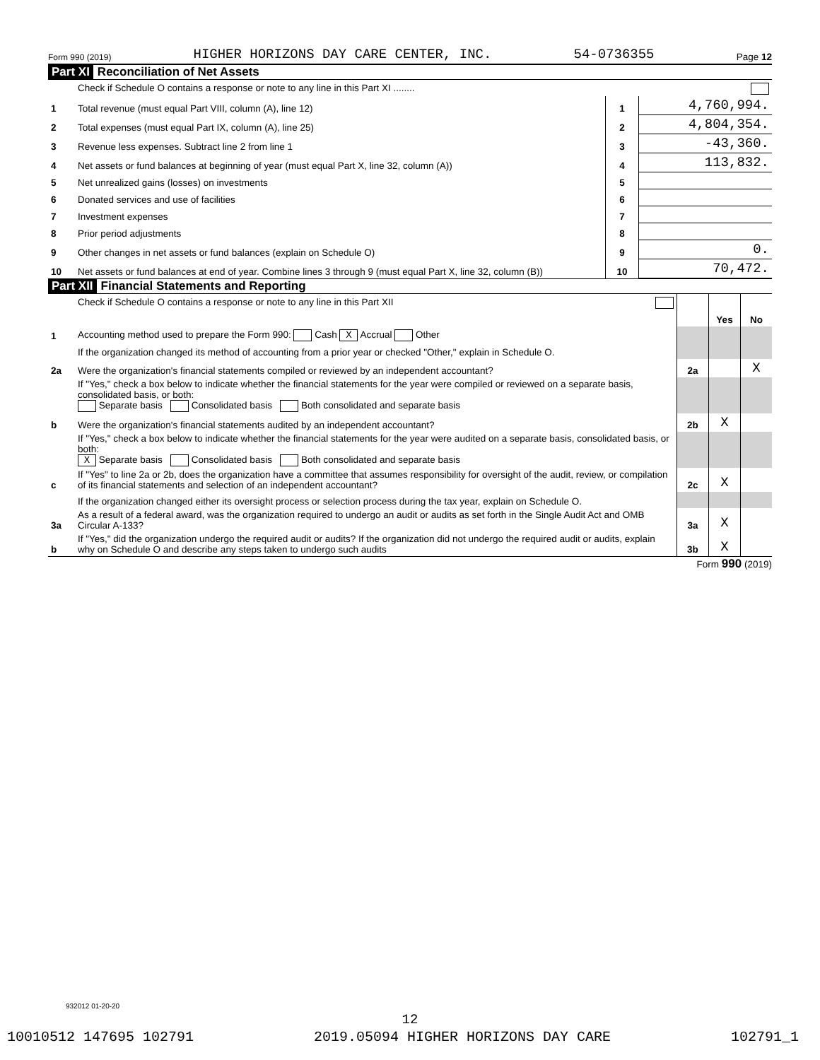Form 990 (2019) HIGHER HORIZONS DAY CARE CENTER, INC. 54-0736355 Page 12
Part XI Reconciliation of Net Assets
| | Check if Schedule O contains a response or note to any line in this Part XI ........ | | |
| 1 | Total revenue (must equal Part VIII, column (A), line 12) | 1 | 4,760,994. |
| 2 | Total expenses (must equal Part IX, column (A), line 25) | 2 | 4,804,354. |
| 3 | Revenue less expenses. Subtract line 2 from line 1 | 3 | -43,360. |
| 4 | Net assets or fund balances at beginning of year (must equal Part X, line 32, column (A)) | 4 | 113,832. |
| 5 | Net unrealized gains (losses) on investments | 5 | |
| 6 | Donated services and use of facilities | 6 | |
| 7 | Investment expenses | 7 | |
| 8 | Prior period adjustments | 8 | |
| 9 | Other changes in net assets or fund balances (explain on Schedule O) | 9 | 0. |
| 10 | Net assets or fund balances at end of year. Combine lines 3 through 9 (must equal Part X, line 32, column (B)) | 10 | 70,472. |
Part XII Financial Statements and Reporting
| | Check if Schedule O contains a response or note to any line in this Part XII | | | |
| | | | Yes | No |
| 1 | Accounting method used to prepare the Form 990: Cash X Accrual Other | | | |
| | If the organization changed its method of accounting from a prior year or checked "Other," explain in Schedule O. | | | |
| 2a | Were the organization's financial statements compiled or reviewed by an independent accountant? | 2a | | X |
| | If "Yes," check a box below to indicate whether the financial statements for the year were compiled or reviewed on a separate basis, consolidated basis, or both: Separate basis Consolidated basis Both consolidated and separate basis | | | |
| b | Were the organization's financial statements audited by an independent accountant? | 2b | X | |
| | If "Yes," check a box below to indicate whether the financial statements for the year were audited on a separate basis, consolidated basis, or both: X Separate basis Consolidated basis Both consolidated and separate basis | | | |
| c | If "Yes" to line 2a or 2b, does the organization have a committee that assumes responsibility for oversight of the audit, review, or compilation of its financial statements and selection of an independent accountant? | 2c | X | |
| | If the organization changed either its oversight process or selection process during the tax year, explain on Schedule O. | | | |
| 3a | As a result of a federal award, was the organization required to undergo an audit or audits as set forth in the Single Audit Act and OMB Circular A-133? | 3a | X | |
| b | If "Yes," did the organization undergo the required audit or audits? If the organization did not undergo the required audit or audits, explain why on Schedule O and describe any steps taken to undergo such audits | 3b | X | |
Form 990 (2019)
932012 01-20-20
12
10010512 147695 102791 2019.05094 HIGHER HORIZONS DAY CARE 102791_1